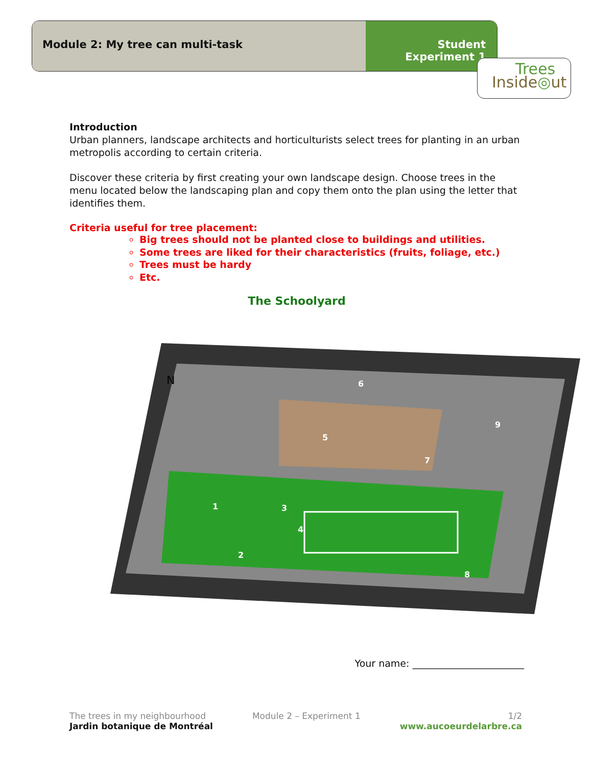Module 2: My tree can multi-task
Student
Experiment 1
Trees
Inside◎ut
Introduction
Urban planners, landscape architects and horticulturists select trees for planting in an urban metropolis according to certain criteria.
Discover these criteria by first creating your own landscape design. Choose trees in the menu located below the landscaping plan and copy them onto the plan using the letter that identifies them.
Criteria useful for tree placement:
Big trees should not be planted close to buildings and utilities.
Some trees are liked for their characteristics (fruits, foliage, etc.)
Trees must be hardy
Etc.
The Schoolyard
1
2
3
4
5
6
7
8
9
N
Your name: _______________________
The trees in my neighbourhood
Jardin botanique de Montréal
Module 2 – Experiment 1 1/2
www.aucoeurdelarbre.ca